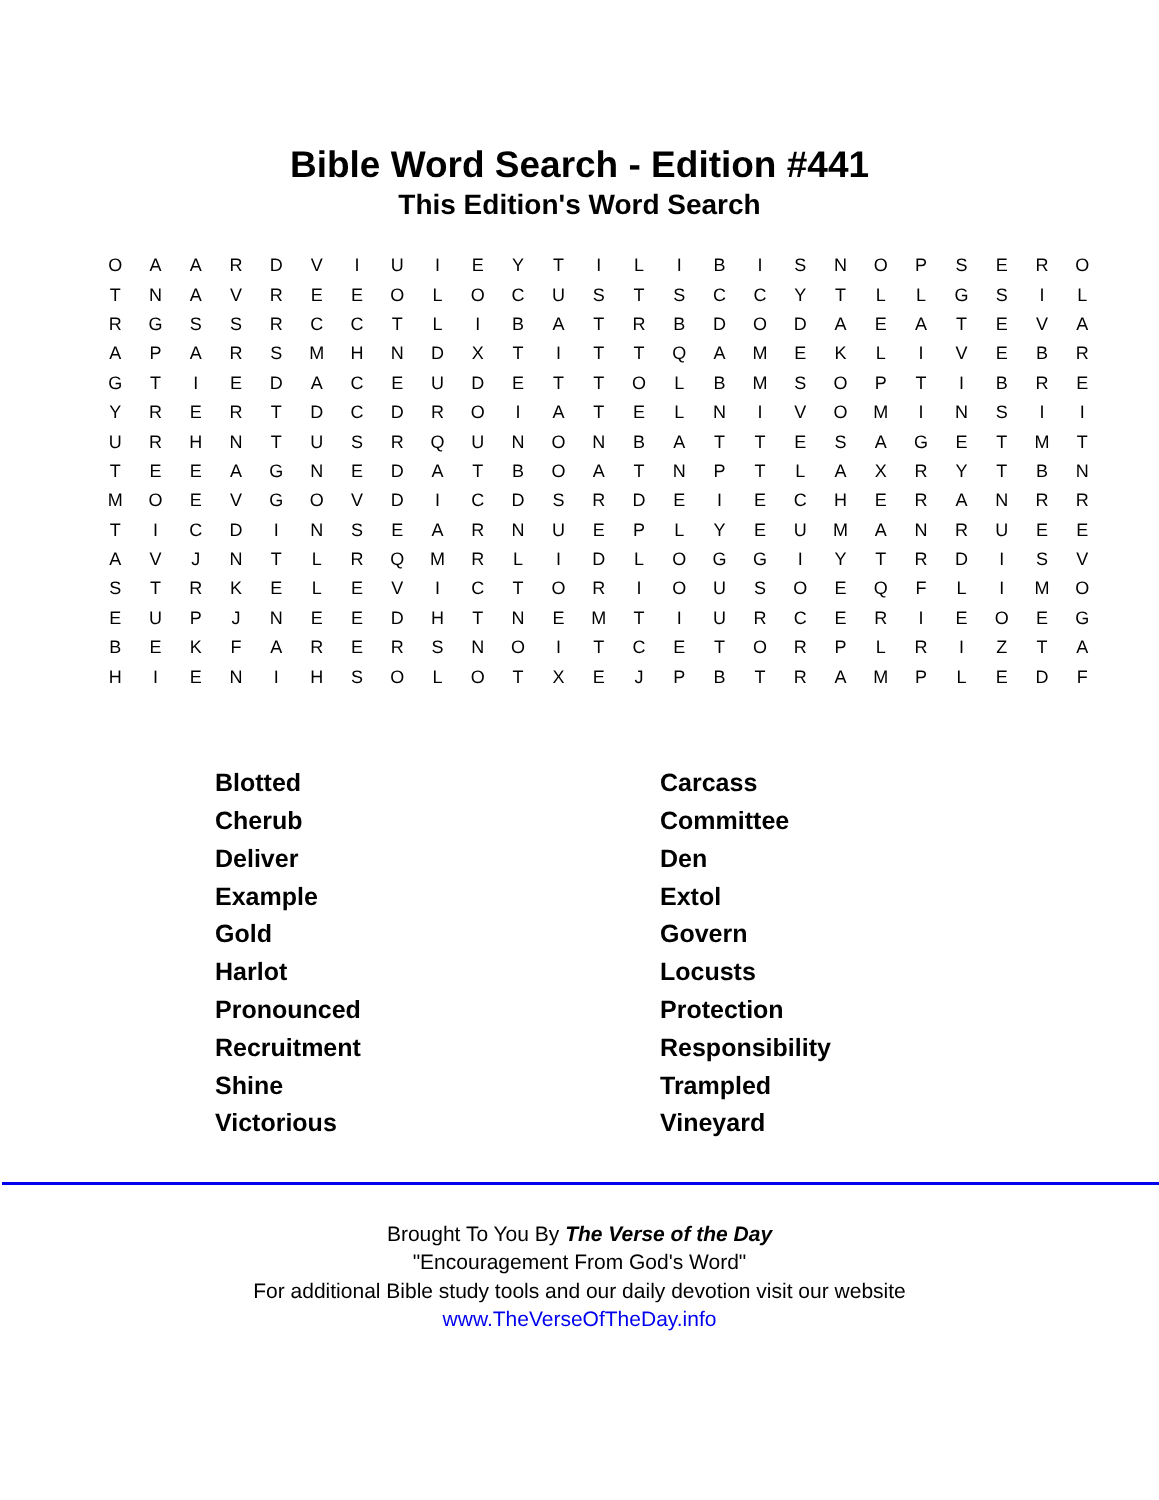Bible Word Search - Edition #441
This Edition's Word Search
| O | A | A | R | D | V | I | U | I | E | Y | T | I | L | I | B | I | S | N | O | P | S | E | R | O |
| T | N | A | V | R | E | E | O | L | O | C | U | S | T | S | C | C | Y | T | L | L | G | S | I | L |
| R | G | S | S | R | C | C | T | L | I | B | A | T | R | B | D | O | D | A | E | A | T | E | V | A |
| A | P | A | R | S | M | H | N | D | X | T | I | T | T | Q | A | M | E | K | L | I | V | E | B | R |
| G | T | I | E | D | A | C | E | U | D | E | T | T | O | L | B | M | S | O | P | T | I | B | R | E |
| Y | R | E | R | T | D | C | D | R | O | I | A | T | E | L | N | I | V | O | M | I | N | S | I | I |
| U | R | H | N | T | U | S | R | Q | U | N | O | N | B | A | T | T | E | S | A | G | E | T | M | T |
| T | E | E | A | G | N | E | D | A | T | B | O | A | T | N | P | T | L | A | X | R | Y | T | B | N |
| M | O | E | V | G | O | V | D | I | C | D | S | R | D | E | I | E | C | H | E | R | A | N | R | R |
| T | I | C | D | I | N | S | E | A | R | N | U | E | P | L | Y | E | U | M | A | N | R | U | E | E |
| A | V | J | N | T | L | R | Q | M | R | L | I | D | L | O | G | G | I | Y | T | R | D | I | S | V |
| S | T | R | K | E | L | E | V | I | C | T | O | R | I | O | U | S | O | E | Q | F | L | I | M | O |
| E | U | P | J | N | E | E | D | H | T | N | E | M | T | I | U | R | C | E | R | I | E | O | E | G |
| B | E | K | F | A | R | E | R | S | N | O | I | T | C | E | T | O | R | P | L | R | I | Z | T | A |
| H | I | E | N | I | H | S | O | L | O | T | X | E | J | P | B | T | R | A | M | P | L | E | D | F |
| Blotted | Carcass |
| Cherub | Committee |
| Deliver | Den |
| Example | Extol |
| Gold | Govern |
| Harlot | Locusts |
| Pronounced | Protection |
| Recruitment | Responsibility |
| Shine | Trampled |
| Victorious | Vineyard |
Brought To You By The Verse of the Day
"Encouragement From God's Word"
For additional Bible study tools and our daily devotion visit our website
www.TheVerseOfTheDay.info